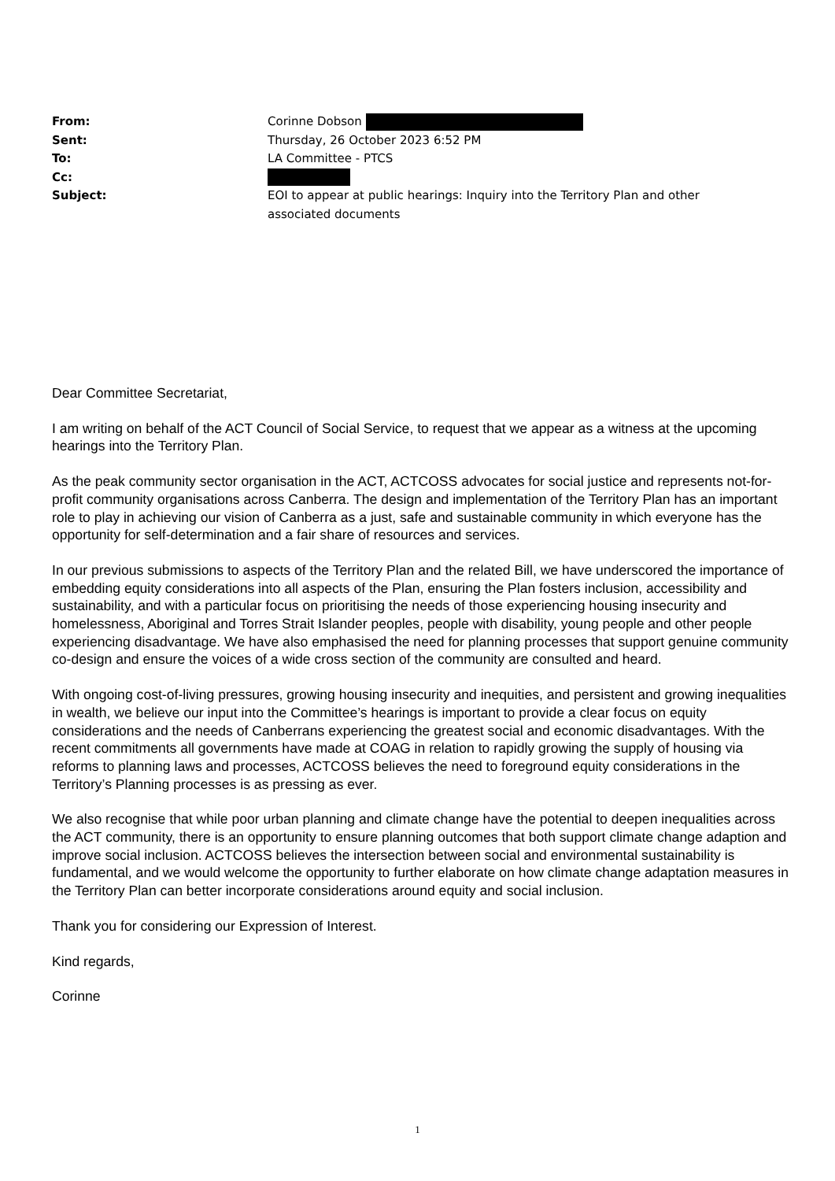| From: | Corinne Dobson |
| Sent: | Thursday, 26 October 2023 6:52 PM |
| To: | LA Committee - PTCS |
| Cc: | |
| Subject: | EOI to appear at public hearings: Inquiry into the Territory Plan and other associated documents |
Dear Committee Secretariat,
I am writing on behalf of the ACT Council of Social Service, to request that we appear as a witness at the upcoming hearings into the Territory Plan.
As the peak community sector organisation in the ACT, ACTCOSS advocates for social justice and represents not-for-profit community organisations across Canberra. The design and implementation of the Territory Plan has an important role to play in achieving our vision of Canberra as a just, safe and sustainable community in which everyone has the opportunity for self-determination and a fair share of resources and services.
In our previous submissions to aspects of the Territory Plan and the related Bill, we have underscored the importance of embedding equity considerations into all aspects of the Plan, ensuring the Plan fosters inclusion, accessibility and sustainability, and with a particular focus on prioritising the needs of those experiencing housing insecurity and homelessness, Aboriginal and Torres Strait Islander peoples, people with disability, young people and other people experiencing disadvantage. We have also emphasised the need for planning processes that support genuine community co-design and ensure the voices of a wide cross section of the community are consulted and heard.
With ongoing cost-of-living pressures, growing housing insecurity and inequities, and persistent and growing inequalities in wealth, we believe our input into the Committee’s hearings is important to provide a clear focus on equity considerations and the needs of Canberrans experiencing the greatest social and economic disadvantages. With the recent commitments all governments have made at COAG in relation to rapidly growing the supply of housing via reforms to planning laws and processes, ACTCOSS believes the need to foreground equity considerations in the Territory’s Planning processes is as pressing as ever.
We also recognise that while poor urban planning and climate change have the potential to deepen inequalities across the ACT community, there is an opportunity to ensure planning outcomes that both support climate change adaption and improve social inclusion. ACTCOSS believes the intersection between social and environmental sustainability is fundamental, and we would welcome the opportunity to further elaborate on how climate change adaptation measures in the Territory Plan can better incorporate considerations around equity and social inclusion.
Thank you for considering our Expression of Interest.
Kind regards,
Corinne
1